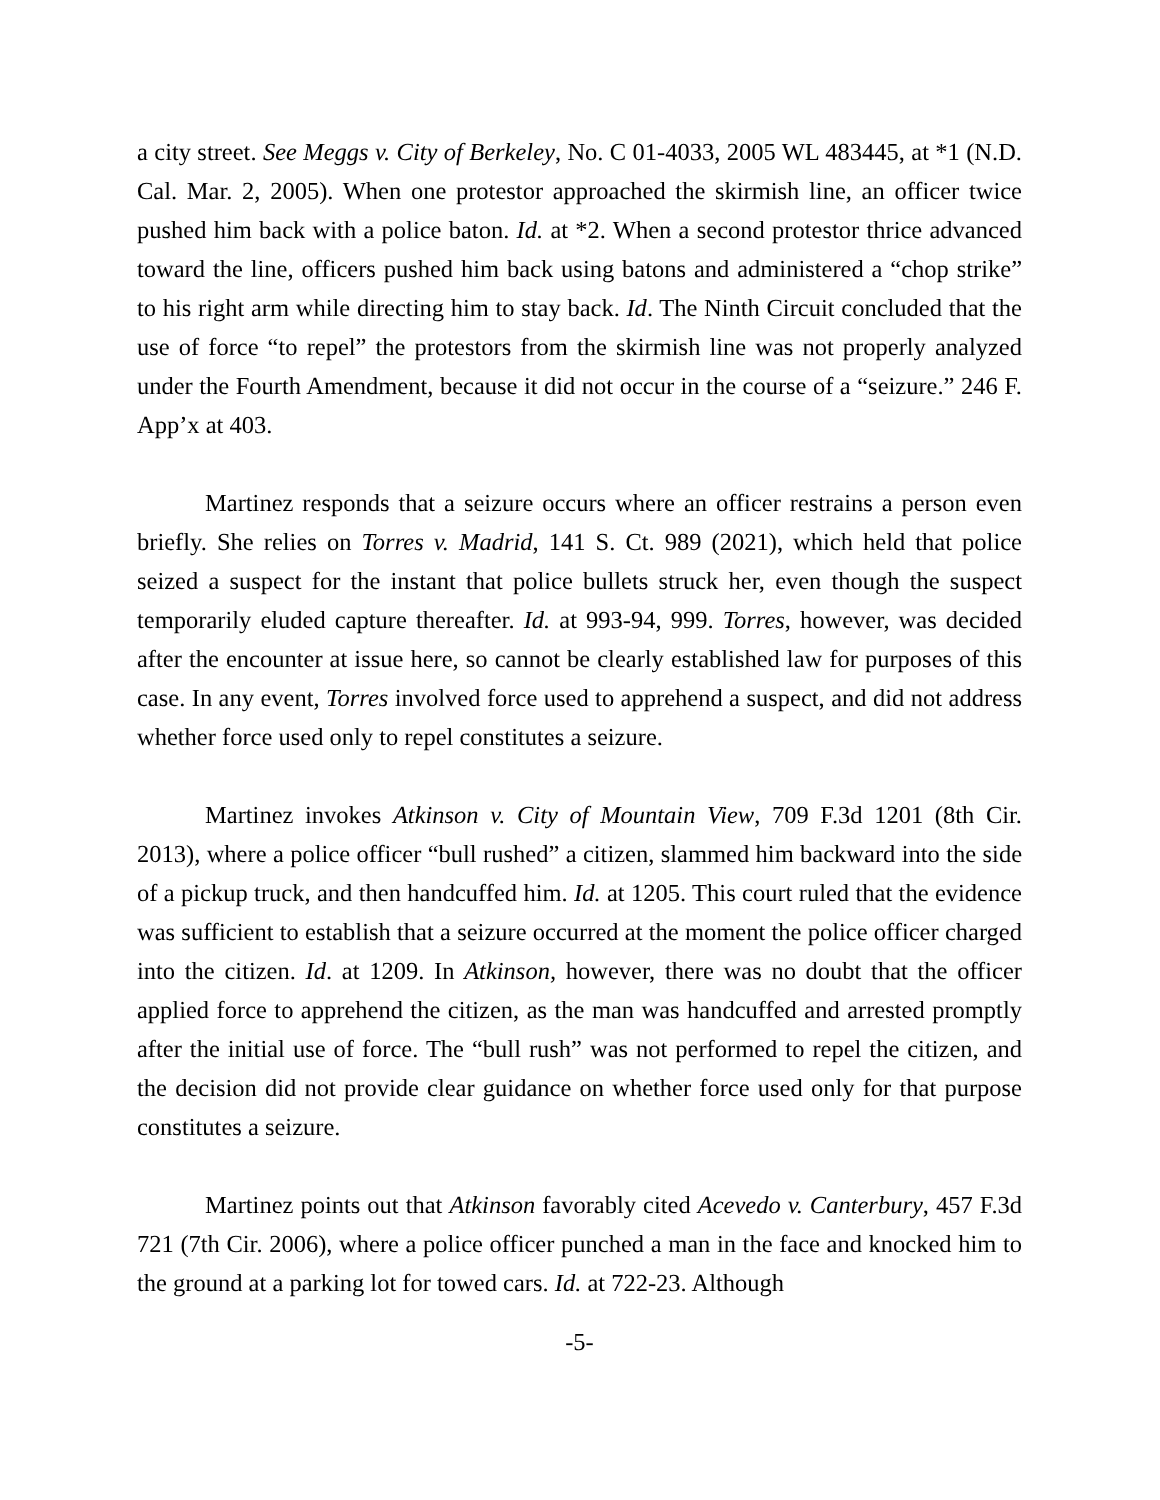a city street. See Meggs v. City of Berkeley, No. C 01-4033, 2005 WL 483445, at *1 (N.D. Cal. Mar. 2, 2005). When one protestor approached the skirmish line, an officer twice pushed him back with a police baton. Id. at *2. When a second protestor thrice advanced toward the line, officers pushed him back using batons and administered a “chop strike” to his right arm while directing him to stay back. Id. The Ninth Circuit concluded that the use of force “to repel” the protestors from the skirmish line was not properly analyzed under the Fourth Amendment, because it did not occur in the course of a “seizure.” 246 F. App’x at 403.
Martinez responds that a seizure occurs where an officer restrains a person even briefly. She relies on Torres v. Madrid, 141 S. Ct. 989 (2021), which held that police seized a suspect for the instant that police bullets struck her, even though the suspect temporarily eluded capture thereafter. Id. at 993-94, 999. Torres, however, was decided after the encounter at issue here, so cannot be clearly established law for purposes of this case. In any event, Torres involved force used to apprehend a suspect, and did not address whether force used only to repel constitutes a seizure.
Martinez invokes Atkinson v. City of Mountain View, 709 F.3d 1201 (8th Cir. 2013), where a police officer “bull rushed” a citizen, slammed him backward into the side of a pickup truck, and then handcuffed him. Id. at 1205. This court ruled that the evidence was sufficient to establish that a seizure occurred at the moment the police officer charged into the citizen. Id. at 1209. In Atkinson, however, there was no doubt that the officer applied force to apprehend the citizen, as the man was handcuffed and arrested promptly after the initial use of force. The “bull rush” was not performed to repel the citizen, and the decision did not provide clear guidance on whether force used only for that purpose constitutes a seizure.
Martinez points out that Atkinson favorably cited Acevedo v. Canterbury, 457 F.3d 721 (7th Cir. 2006), where a police officer punched a man in the face and knocked him to the ground at a parking lot for towed cars. Id. at 722-23. Although
-5-